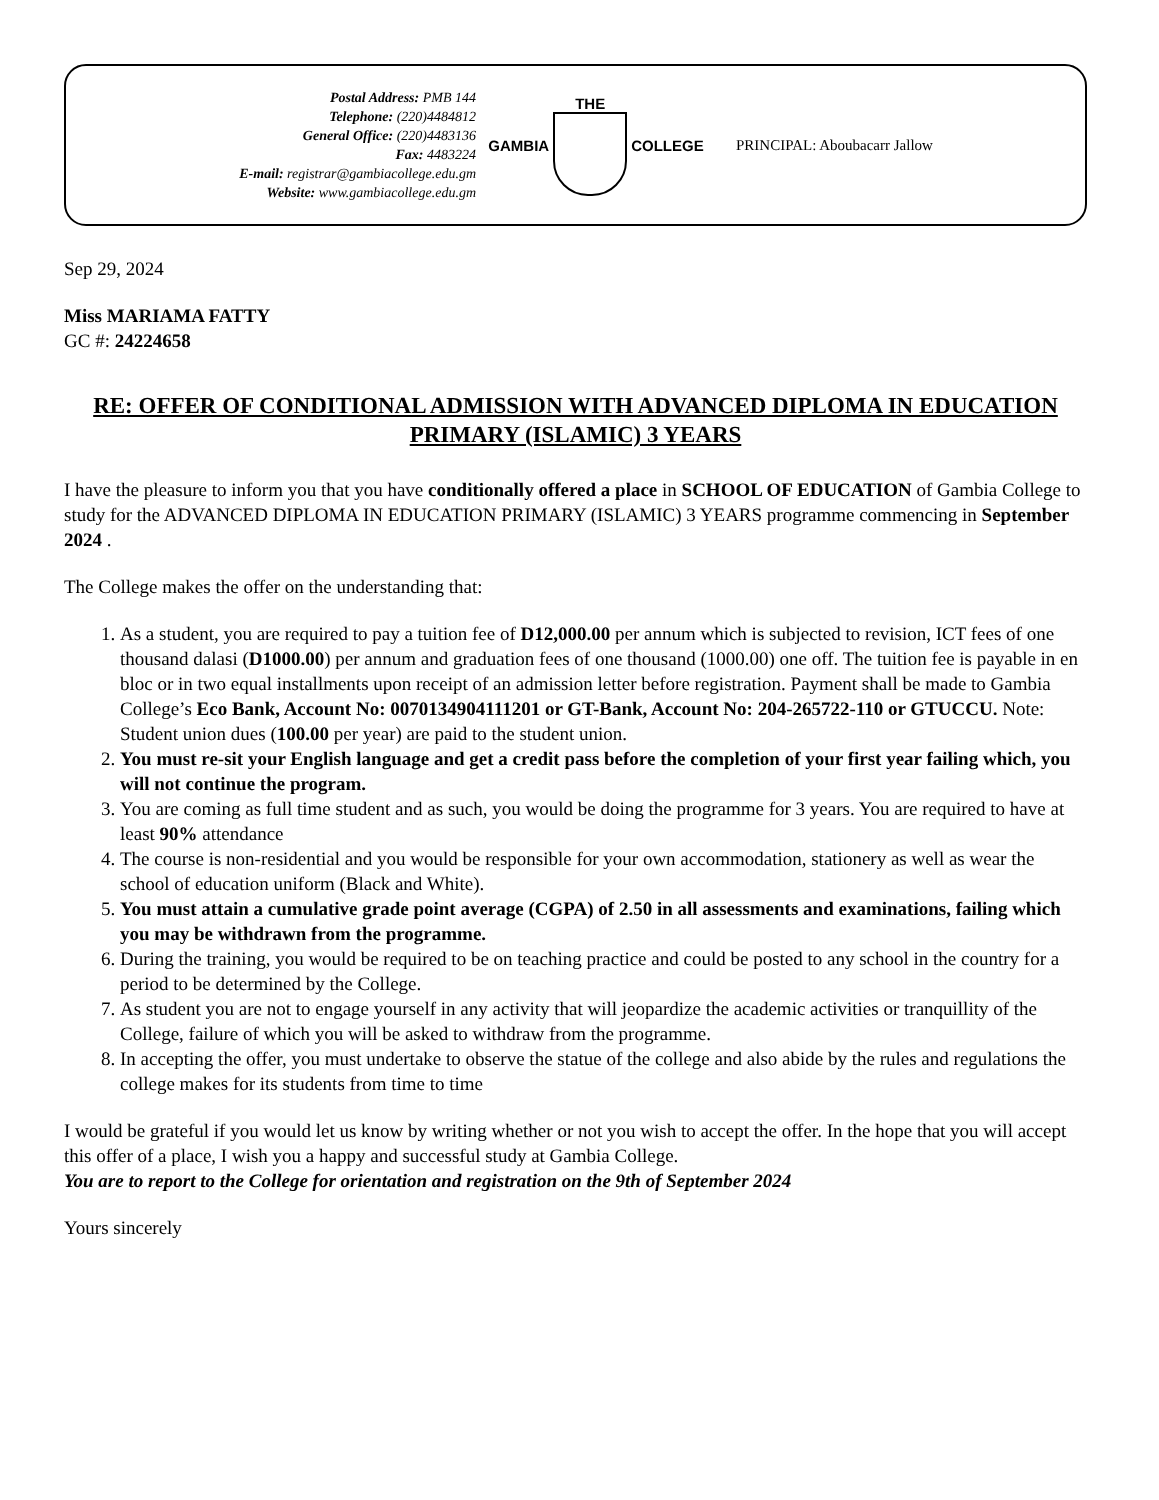Postal Address: PMB 144
Telephone: (220)4484812
General Office: (220)4483136
Fax: 4483224
E-mail: registrar@gambiacollege.edu.gm
Website: www.gambiacollege.edu.gm
GAMBIA THE COLLEGE PRINCIPAL: Aboubacarr Jallow
Sep 29, 2024
Miss MARIAMA FATTY
GC #: 24224658
RE: OFFER OF CONDITIONAL ADMISSION WITH ADVANCED DIPLOMA IN EDUCATION PRIMARY (ISLAMIC) 3 YEARS
I have the pleasure to inform you that you have conditionally offered a place in SCHOOL OF EDUCATION of Gambia College to study for the ADVANCED DIPLOMA IN EDUCATION PRIMARY (ISLAMIC) 3 YEARS programme commencing in September 2024 .
The College makes the offer on the understanding that:
1. As a student, you are required to pay a tuition fee of D12,000.00 per annum which is subjected to revision, ICT fees of one thousand dalasi (D1000.00) per annum and graduation fees of one thousand (1000.00) one off. The tuition fee is payable in en bloc or in two equal installments upon receipt of an admission letter before registration. Payment shall be made to Gambia College’s Eco Bank, Account No: 0070134904111201 or GT-Bank, Account No: 204-265722-110 or GTUCCU. Note: Student union dues (100.00 per year) are paid to the student union.
2. You must re-sit your English language and get a credit pass before the completion of your first year failing which, you will not continue the program.
3. You are coming as full time student and as such, you would be doing the programme for 3 years. You are required to have at least 90% attendance
4. The course is non-residential and you would be responsible for your own accommodation, stationery as well as wear the school of education uniform (Black and White).
5. You must attain a cumulative grade point average (CGPA) of 2.50 in all assessments and examinations, failing which you may be withdrawn from the programme.
6. During the training, you would be required to be on teaching practice and could be posted to any school in the country for a period to be determined by the College.
7. As student you are not to engage yourself in any activity that will jeopardize the academic activities or tranquillity of the College, failure of which you will be asked to withdraw from the programme.
8. In accepting the offer, you must undertake to observe the statue of the college and also abide by the rules and regulations the college makes for its students from time to time
I would be grateful if you would let us know by writing whether or not you wish to accept the offer. In the hope that you will accept this offer of a place, I wish you a happy and successful study at Gambia College.
You are to report to the College for orientation and registration on the 9th of September 2024
Yours sincerely